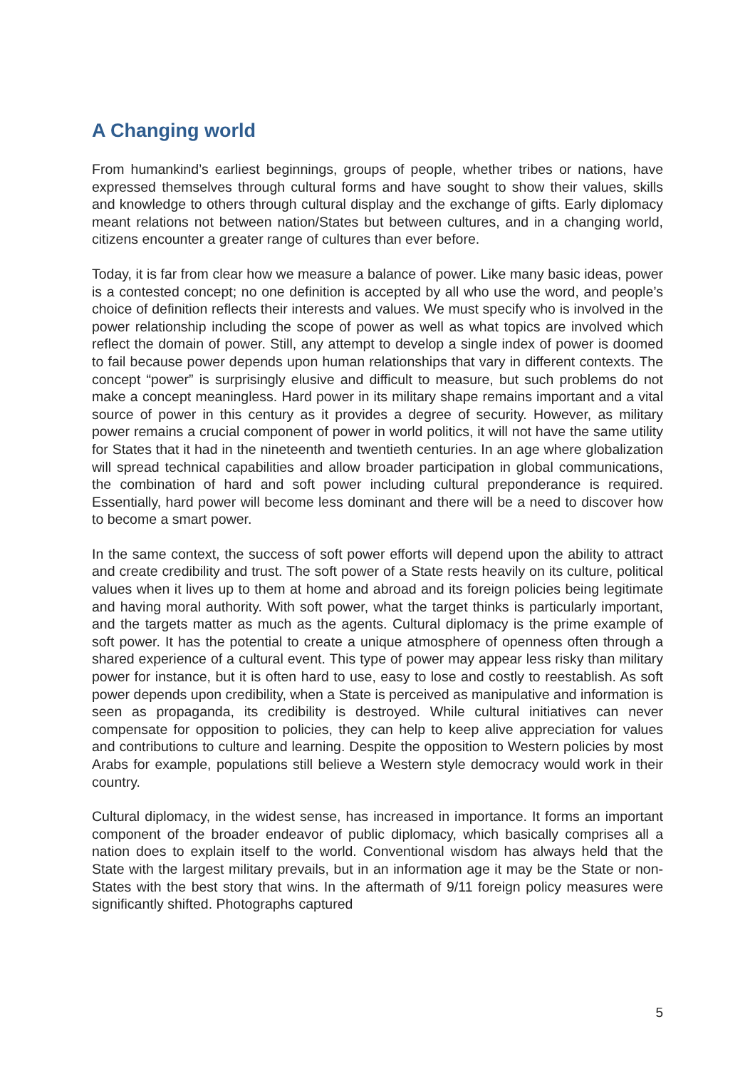A Changing world
From humankind’s earliest beginnings, groups of people, whether tribes or nations, have expressed themselves through cultural forms and have sought to show their values, skills and knowledge to others through cultural display and the exchange of gifts. Early diplomacy meant relations not between nation/States but between cultures, and in a changing world, citizens encounter a greater range of cultures than ever before.
Today, it is far from clear how we measure a balance of power. Like many basic ideas, power is a contested concept; no one definition is accepted by all who use the word, and people’s choice of definition reflects their interests and values. We must specify who is involved in the power relationship including the scope of power as well as what topics are involved which reflect the domain of power. Still, any attempt to develop a single index of power is doomed to fail because power depends upon human relationships that vary in different contexts. The concept “power” is surprisingly elusive and difficult to measure, but such problems do not make a concept meaningless. Hard power in its military shape remains important and a vital source of power in this century as it provides a degree of security. However, as military power remains a crucial component of power in world politics, it will not have the same utility for States that it had in the nineteenth and twentieth centuries. In an age where globalization will spread technical capabilities and allow broader participation in global communications, the combination of hard and soft power including cultural preponderance is required. Essentially, hard power will become less dominant and there will be a need to discover how to become a smart power.
In the same context, the success of soft power efforts will depend upon the ability to attract and create credibility and trust. The soft power of a State rests heavily on its culture, political values when it lives up to them at home and abroad and its foreign policies being legitimate and having moral authority. With soft power, what the target thinks is particularly important, and the targets matter as much as the agents. Cultural diplomacy is the prime example of soft power. It has the potential to create a unique atmosphere of openness often through a shared experience of a cultural event. This type of power may appear less risky than military power for instance, but it is often hard to use, easy to lose and costly to reestablish. As soft power depends upon credibility, when a State is perceived as manipulative and information is seen as propaganda, its credibility is destroyed. While cultural initiatives can never compensate for opposition to policies, they can help to keep alive appreciation for values and contributions to culture and learning. Despite the opposition to Western policies by most Arabs for example, populations still believe a Western style democracy would work in their country.
Cultural diplomacy, in the widest sense, has increased in importance. It forms an important component of the broader endeavor of public diplomacy, which basically comprises all a nation does to explain itself to the world. Conventional wisdom has always held that the State with the largest military prevails, but in an information age it may be the State or non-States with the best story that wins. In the aftermath of 9/11 foreign policy measures were significantly shifted. Photographs captured
5